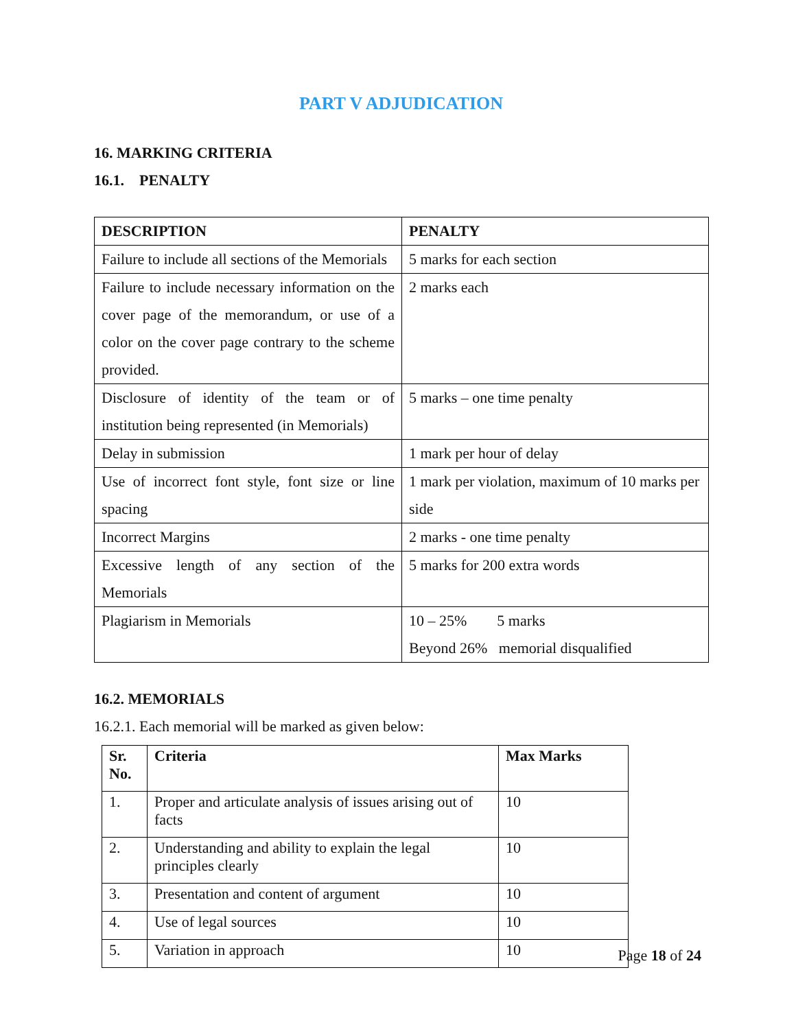PART V ADJUDICATION
16. MARKING CRITERIA
16.1. PENALTY
| DESCRIPTION | PENALTY |
| --- | --- |
| Failure to include all sections of the Memorials | 5 marks for each section |
| Failure to include necessary information on the cover page of the memorandum, or use of a color on the cover page contrary to the scheme provided. | 2 marks each |
| Disclosure of identity of the team or of institution being represented (in Memorials) | 5 marks – one time penalty |
| Delay in submission | 1 mark per hour of delay |
| Use of incorrect font style, font size or line spacing | 1 mark per violation, maximum of 10 marks per side |
| Incorrect Margins | 2 marks - one time penalty |
| Excessive length of any section of the Memorials | 5 marks for 200 extra words |
| Plagiarism in Memorials | 10 – 25% 5 marks Beyond 26% memorial disqualified |
16.2. MEMORIALS
16.2.1. Each memorial will be marked as given below:
| Sr. No. | Criteria | Max Marks |
| --- | --- | --- |
| 1. | Proper and articulate analysis of issues arising out of facts | 10 |
| 2. | Understanding and ability to explain the legal principles clearly | 10 |
| 3. | Presentation and content of argument | 10 |
| 4. | Use of legal sources | 10 |
| 5. | Variation in approach | 10 |
Page 18 of 24